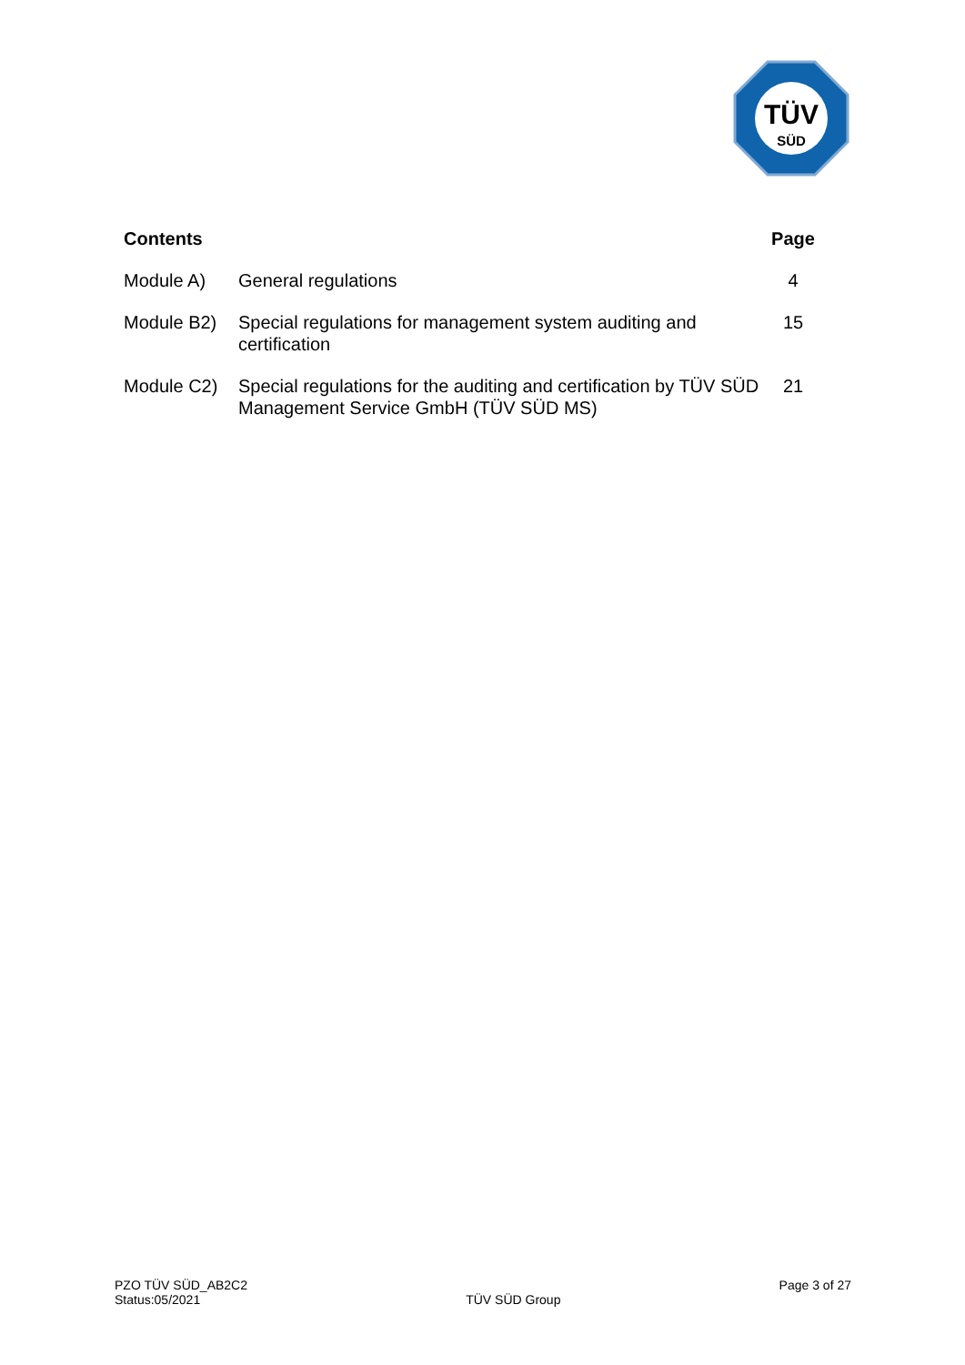TÜV
SÜD
| Contents | | Page |
| --- | --- | --- |
| Module A) | General regulations | 4 |
| Module B2) | Special regulations for management system auditing and certification | 15 |
| Module C2) | Special regulations for the auditing and certification by TÜV SÜD Management Service GmbH (TÜV SÜD MS) | 21 |
PZO TÜV SÜD_AB2C2
Status:05/2021
TÜV SÜD Group
Page 3 of 27